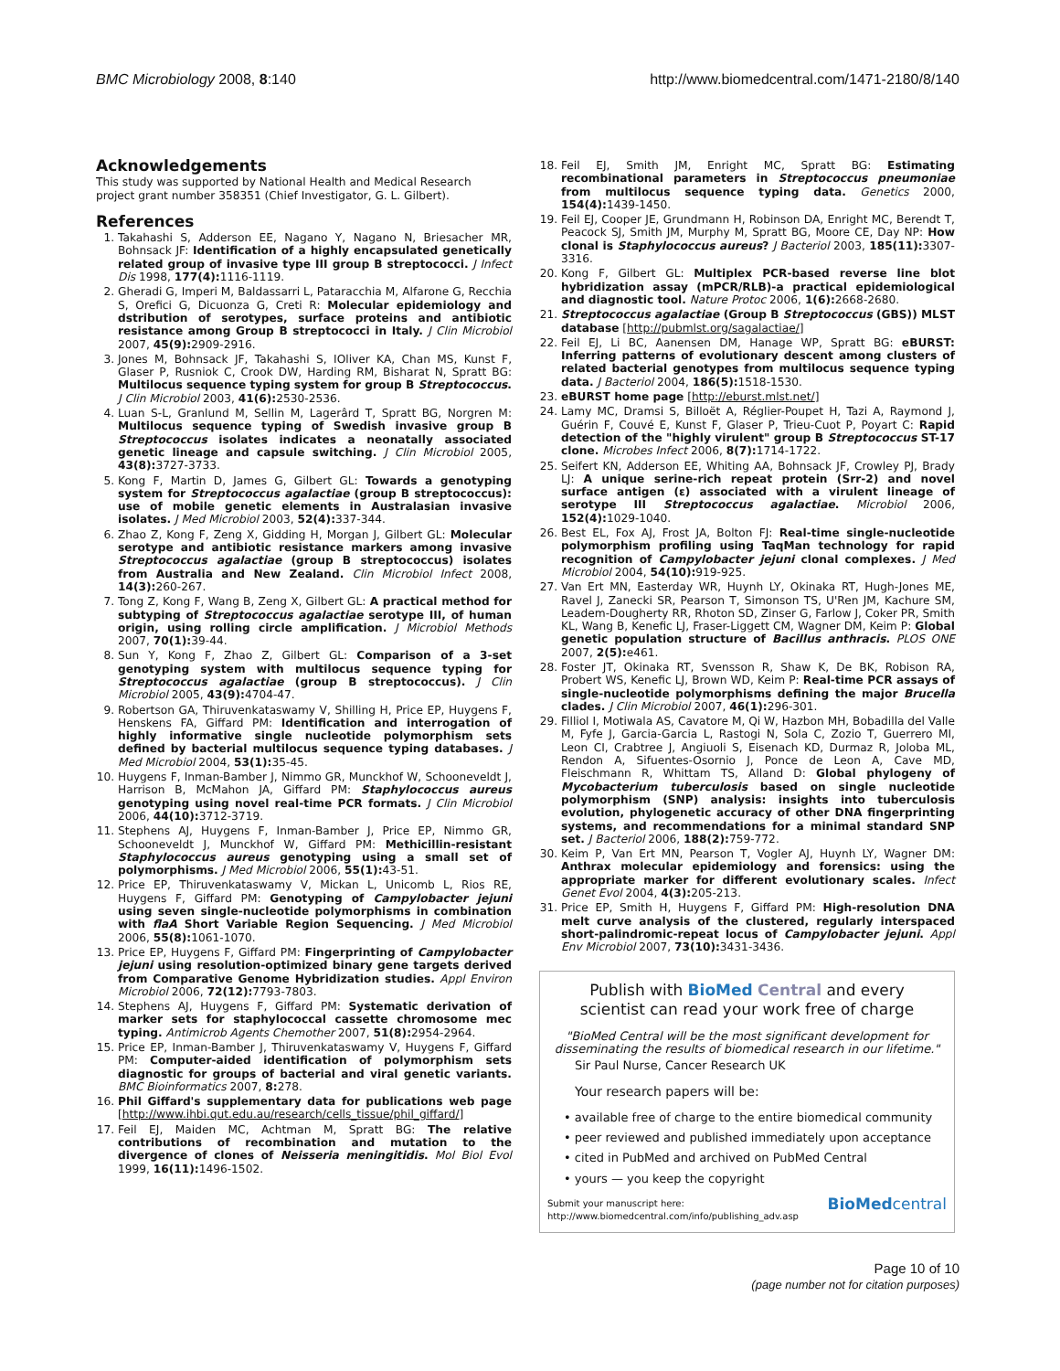BMC Microbiology 2008, 8:140 http://www.biomedcentral.com/1471-2180/8/140
Acknowledgements
This study was supported by National Health and Medical Research project grant number 358351 (Chief Investigator, G. L. Gilbert).
References
1. Takahashi S, Adderson EE, Nagano Y, Nagano N, Briesacher MR, Bohnsack JF: Identification of a highly encapsulated genetically related group of invasive type III group B streptococci. J Infect Dis 1998, 177(4): 1116-1119.
2. Gheradi G, Imperi M, Baldassarri L, Pataracchia M, Alfarone G, Recchia S, Orefici G, Dicuonza G, Creti R: Molecular epidemiology and dstribution of serotypes, surface proteins and antibiotic resistance among Group B streptococci in Italy. J Clin Microbiol 2007, 45(9): 2909-2916.
3. Jones M, Bohnsack JF, Takahashi S, IOliver KA, Chan MS, Kunst F, Glaser P, Rusniok C, Crook DW, Harding RM, Bisharat N, Spratt BG: Multilocus sequence typing system for group B Streptococcus. J Clin Microbiol 2003, 41(6): 2530-2536.
4. Luan S-L, Granlund M, Sellin M, Lagerârd T, Spratt BG, Norgren M: Multilocus sequence typing of Swedish invasive group B Streptococcus isolates indicates a neonatally associated genetic lineage and capsule switching. J Clin Microbiol 2005, 43(8): 3727-3733.
5. Kong F, Martin D, James G, Gilbert GL: Towards a genotyping system for Streptococcus agalactiae (group B streptococcus): use of mobile genetic elements in Australasian invasive isolates. J Med Microbiol 2003, 52(4): 337-344.
6. Zhao Z, Kong F, Zeng X, Gidding H, Morgan J, Gilbert GL: Molecular serotype and antibiotic resistance markers among invasive Streptococcus agalactiae (group B streptococcus) isolates from Australia and New Zealand. Clin Microbiol Infect 2008, 14(3): 260-267.
7. Tong Z, Kong F, Wang B, Zeng X, Gilbert GL: A practical method for subtyping of Streptococcus agalactiae serotype III, of human origin, using rolling circle amplification. J Microbiol Methods 2007, 70(1): 39-44.
8. Sun Y, Kong F, Zhao Z, Gilbert GL: Comparison of a 3-set genotyping system with multilocus sequence typing for Streptococcus agalactiae (group B streptococcus). J Clin Microbiol 2005, 43(9): 4704-47.
9. Robertson GA, Thiruvenkataswamy V, Shilling H, Price EP, Huygens F, Henskens FA, Giffard PM: Identification and interrogation of highly informative single nucleotide polymorphism sets defined by bacterial multilocus sequence typing databases. J Med Microbiol 2004, 53(1): 35-45.
10. Huygens F, Inman-Bamber J, Nimmo GR, Munckhof W, Schooneveldt J, Harrison B, McMahon JA, Giffard PM: Staphylococcus aureus genotyping using novel real-time PCR formats. J Clin Microbiol 2006, 44(10): 3712-3719.
11. Stephens AJ, Huygens F, Inman-Bamber J, Price EP, Nimmo GR, Schooneveldt J, Munckhof W, Giffard PM: Methicillin-resistant Staphylococcus aureus genotyping using a small set of polymorphisms. J Med Microbiol 2006, 55(1): 43-51.
12. Price EP, Thiruvenkataswamy V, Mickan L, Unicomb L, Rios RE, Huygens F, Giffard PM: Genotyping of Campylobacter jejuni using seven single-nucleotide polymorphisms in combination with flaA Short Variable Region Sequencing. J Med Microbiol 2006, 55(8): 1061-1070.
13. Price EP, Huygens F, Giffard PM: Fingerprinting of Campylobacter jejuni using resolution-optimized binary gene targets derived from Comparative Genome Hybridization studies. Appl Environ Microbiol 2006, 72(12): 7793-7803.
14. Stephens AJ, Huygens F, Giffard PM: Systematic derivation of marker sets for staphylococcal cassette chromosome mec typing. Antimicrob Agents Chemother 2007, 51(8): 2954-2964.
15. Price EP, Inman-Bamber J, Thiruvenkataswamy V, Huygens F, Giffard PM: Computer-aided identification of polymorphism sets diagnostic for groups of bacterial and viral genetic variants. BMC Bioinformatics 2007, 8: 278.
16. Phil Giffard's supplementary data for publications web page [http://www.ihbi.qut.edu.au/research/cells_tissue/phil_giffard/]
17. Feil EJ, Maiden MC, Achtman M, Spratt BG: The relative contributions of recombination and mutation to the divergence of clones of Neisseria meningitidis. Mol Biol Evol 1999, 16(11): 1496-1502.
18. Feil EJ, Smith JM, Enright MC, Spratt BG: Estimating recombinational parameters in Streptococcus pneumoniae from multilocus sequence typing data. Genetics 2000, 154(4): 1439-1450.
19. Feil EJ, Cooper JE, Grundmann H, Robinson DA, Enright MC, Berendt T, Peacock SJ, Smith JM, Murphy M, Spratt BG, Moore CE, Day NP: How clonal is Staphylococcus aureus? J Bacteriol 2003, 185(11): 3307-3316.
20. Kong F, Gilbert GL: Multiplex PCR-based reverse line blot hybridization assay (mPCR/RLB)-a practical epidemiological and diagnostic tool. Nature Protoc 2006, 1(6): 2668-2680.
21. Streptococcus agalactiae (Group B Streptococcus (GBS)) MLST database [http://pubmlst.org/sagalactiae/]
22. Feil EJ, Li BC, Aanensen DM, Hanage WP, Spratt BG: eBURST: Inferring patterns of evolutionary descent among clusters of related bacterial genotypes from multilocus sequence typing data. J Bacteriol 2004, 186(5): 1518-1530.
23. eBURST home page [http://eburst.mlst.net/]
24. Lamy MC, Dramsi S, Billoët A, Réglier-Poupet H, Tazi A, Raymond J, Guérin F, Couvé E, Kunst F, Glaser P, Trieu-Cuot P, Poyart C: Rapid detection of the "highly virulent" group B Streptococcus ST-17 clone. Microbes Infect 2006, 8(7): 1714-1722.
25. Seifert KN, Adderson EE, Whiting AA, Bohnsack JF, Crowley PJ, Brady LJ: A unique serine-rich repeat protein (Srr-2) and novel surface antigen (ε) associated with a virulent lineage of serotype III Streptococcus agalactiae. Microbiol 2006, 152(4): 1029-1040.
26. Best EL, Fox AJ, Frost JA, Bolton FJ: Real-time single-nucleotide polymorphism profiling using TaqMan technology for rapid recognition of Campylobacter jejuni clonal complexes. J Med Microbiol 2004, 54(10): 919-925.
27. Van Ert MN, Easterday WR, Huynh LY, Okinaka RT, Hugh-Jones ME, Ravel J, Zanecki SR, Pearson T, Simonson TS, U'Ren JM, Kachure SM, Leadem-Dougherty RR, Rhoton SD, Zinser G, Farlow J, Coker PR, Smith KL, Wang B, Kenefic LJ, Fraser-Liggett CM, Wagner DM, Keim P: Global genetic population structure of Bacillus anthracis. PLOS ONE 2007, 2(5): e461.
28. Foster JT, Okinaka RT, Svensson R, Shaw K, De BK, Robison RA, Probert WS, Kenefic LJ, Brown WD, Keim P: Real-time PCR assays of single-nucleotide polymorphisms defining the major Brucella clades. J Clin Microbiol 2007, 46(1): 296-301.
29. Filliol I, Motiwala AS, Cavatore M, Qi W, Hazbon MH, Bobadilla del Valle M, Fyfe J, Garcia-Garcia L, Rastogi N, Sola C, Zozio T, Guerrero MI, Leon CI, Crabtree J, Angiuoli S, Eisenach KD, Durmaz R, Joloba ML, Rendon A, Sifuentes-Osornio J, Ponce de Leon A, Cave MD, Fleischmann R, Whittam TS, Alland D: Global phylogeny of Mycobacterium tuberculosis based on single nucleotide polymorphism (SNP) analysis: insights into tuberculosis evolution, phylogenetic accuracy of other DNA fingerprinting systems, and recommendations for a minimal standard SNP set. J Bacteriol 2006, 188(2): 759-772.
30. Keim P, Van Ert MN, Pearson T, Vogler AJ, Huynh LY, Wagner DM: Anthrax molecular epidemiology and forensics: using the appropriate marker for different evolutionary scales. Infect Genet Evol 2004, 4(3): 205-213.
31. Price EP, Smith H, Huygens F, Giffard PM: High-resolution DNA melt curve analysis of the clustered, regularly interspaced short-palindromic-repeat locus of Campylobacter jejuni. Appl Env Microbiol 2007, 73(10): 3431-3436.
Publish with Bio Med Central and every
scientist can read your work free of charge
"BioMed Central will be the most significant development for disseminating the results of biomedical research in our lifetime."
Sir Paul Nurse, Cancer Research UK
Your research papers will be:
• available free of charge to the entire biomedical community
• peer reviewed and published immediately upon acceptance
• cited in PubMed and archived on PubMed Central
• yours — you keep the copyright
Submit your manuscript here:
http://www.biomedcentral.com/info/publishing_adv.asp BioMedcentral
Page 10 of 10
(page number not for citation purposes)